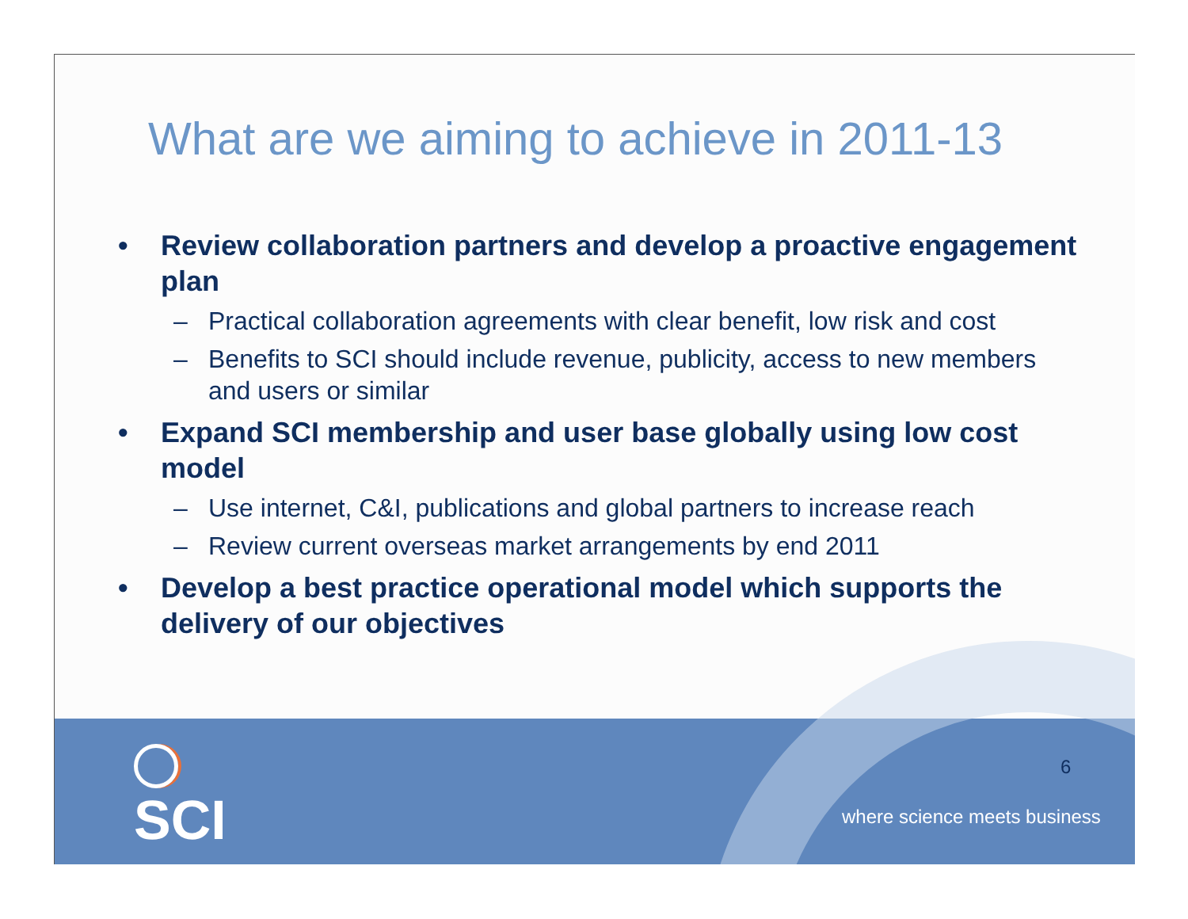What are we aiming to achieve in 2011-13
• Review collaboration partners and develop a proactive engagement plan
– Practical collaboration agreements with clear benefit, low risk and cost
– Benefits to SCI should include revenue, publicity, access to new members and users or similar
• Expand SCI membership and user base globally using low cost model
– Use internet, C&I, publications and global partners to increase reach
– Review current overseas market arrangements by end 2011
• Develop a best practice operational model which supports the delivery of our objectives
SCI 6
where science meets business